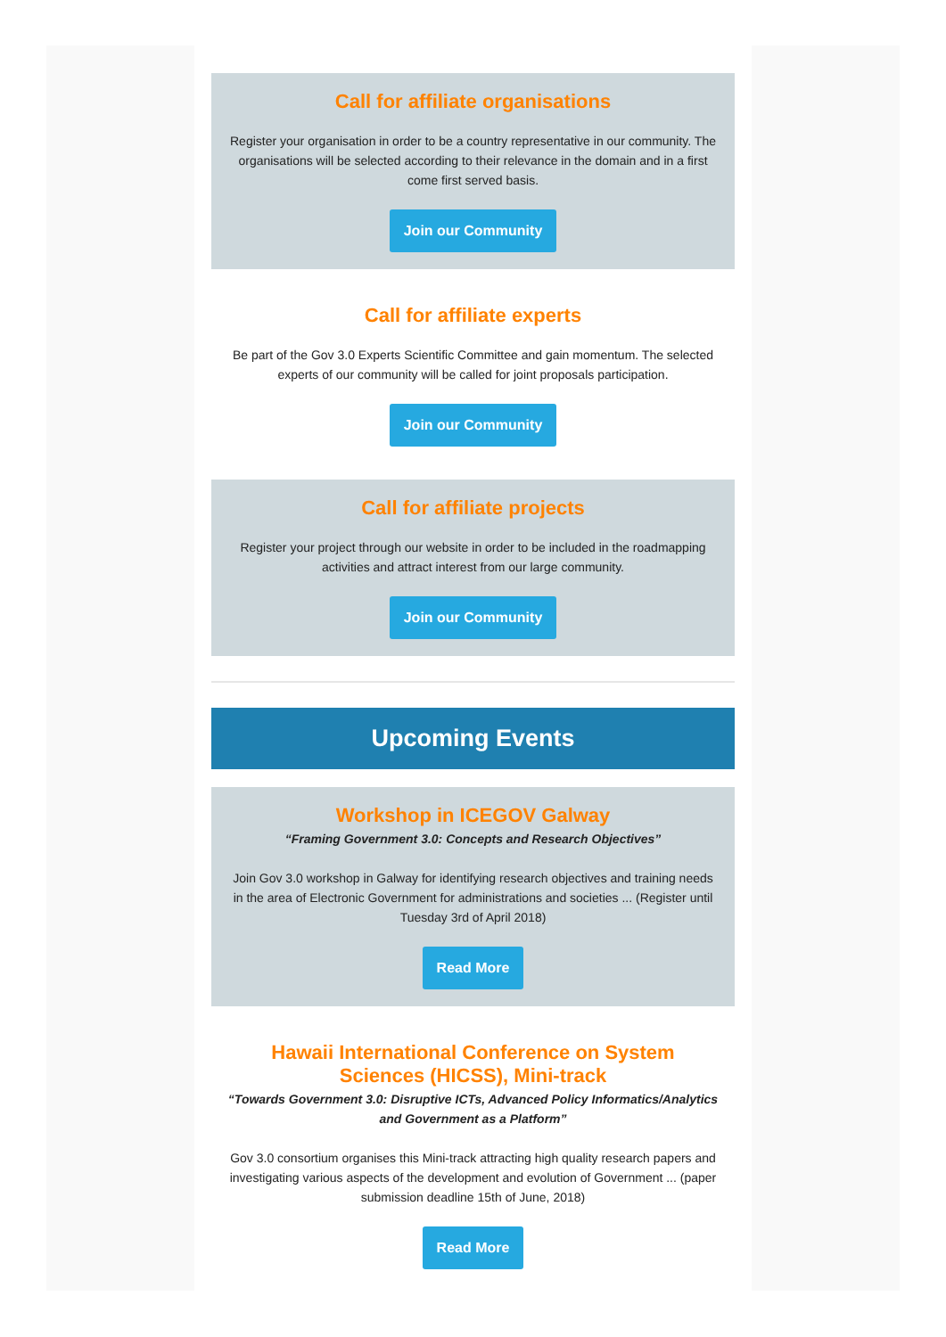Call for affiliate organisations
Register your organisation in order to be a country representative in our community. The organisations will be selected according to their relevance in the domain and in a first come first served basis.
Join our Community
Call for affiliate experts
Be part of the Gov 3.0 Experts Scientific Committee and gain momentum. The selected experts of our community will be called for joint proposals participation.
Join our Community
Call for affiliate projects
Register your project through our website in order to be included in the roadmapping activities and attract interest from our large community.
Join our Community
Upcoming Events
Workshop in ICEGOV Galway
“Framing Government 3.0: Concepts and Research Objectives”
Join Gov 3.0 workshop in Galway for identifying research objectives and training needs in the area of Electronic Government for administrations and societies ... (Register until Tuesday 3rd of April 2018)
Read More
Hawaii International Conference on System Sciences (HICSS), Mini-track
“Towards Government 3.0: Disruptive ICTs, Advanced Policy Informatics/Analytics and Government as a Platform”
Gov 3.0 consortium organises this Mini-track attracting high quality research papers and investigating various aspects of the development and evolution of Government ... (paper submission deadline 15th of June, 2018)
Read More